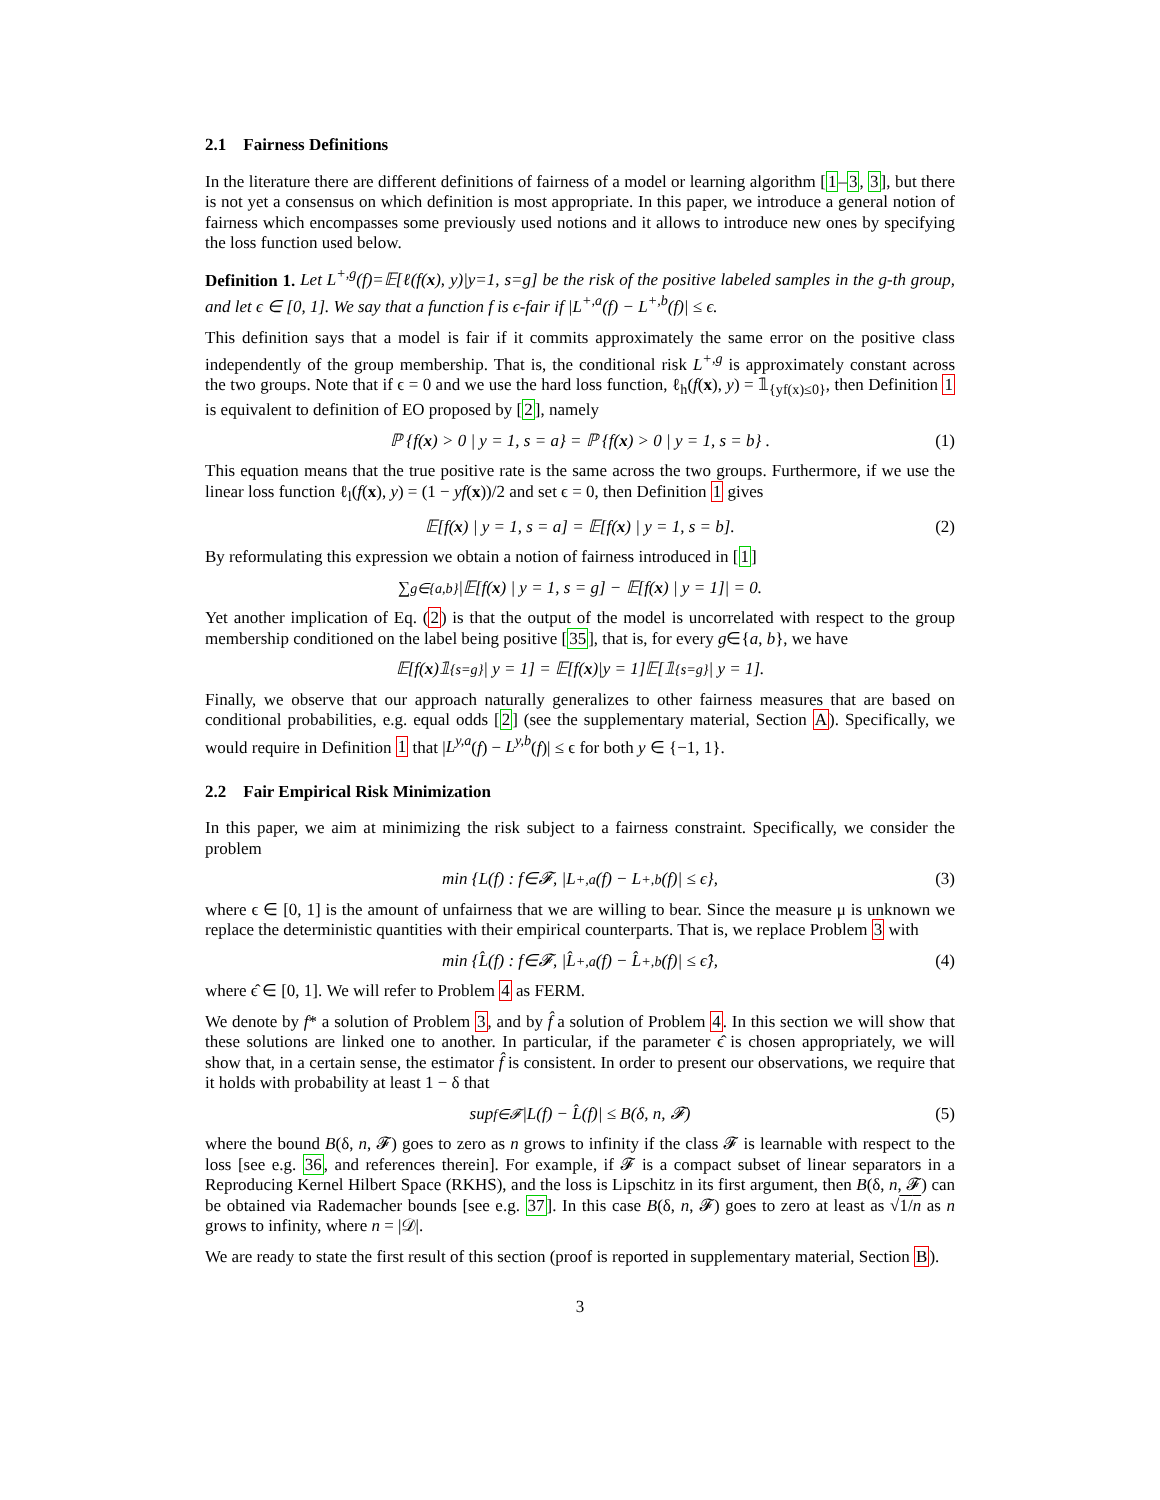2.1 Fairness Definitions
In the literature there are different definitions of fairness of a model or learning algorithm [1–3, 3], but there is not yet a consensus on which definition is most appropriate. In this paper, we introduce a general notion of fairness which encompasses some previously used notions and it allows to introduce new ones by specifying the loss function used below.
Definition 1. Let L<sup>+,g</sup>(f)=𝔼[ℓ(f(x), y)|y=1, s=g] be the risk of the positive labeled samples in the g-th group, and let ϵ ∈ [0, 1]. We say that a function f is ϵ-fair if |L<sup>+,a</sup>(f) − L<sup>+,b</sup>(f)| ≤ ϵ.
This definition says that a model is fair if it commits approximately the same error on the positive class independently of the group membership. That is, the conditional risk L<sup>+,g</sup> is approximately constant across the two groups. Note that if ϵ = 0 and we use the hard loss function, ℓ<sub>h</sub>(f(x), y) = 𝟙<sub>{yf(x)≤0}</sub>, then Definition 1 is equivalent to definition of EO proposed by [2], namely
ℙ {f(x) > 0 | y = 1, s = a} = ℙ {f(x) > 0 | y = 1, s = b} . (1)
This equation means that the true positive rate is the same across the two groups. Furthermore, if we use the linear loss function ℓ<sub>l</sub>(f(x), y) = (1 − yf(x))/2 and set ϵ = 0, then Definition 1 gives
𝔼[f(x) | y = 1, s = a] = 𝔼[f(x) | y = 1, s = b]. (2)
By reformulating this expression we obtain a notion of fairness introduced in [1]
∑<sub>g∈{a,b}</sub> |𝔼[f(x) | y = 1, s = g] − 𝔼[f(x) | y = 1]| = 0.
Yet another implication of Eq. (2) is that the output of the model is uncorrelated with respect to the group membership conditioned on the label being positive [35], that is, for every g∈{a, b}, we have
𝔼[f(x)𝟙<sub>{s=g}</sub> | y = 1] = 𝔼[f(x)|y = 1]𝔼[𝟙<sub>{s=g}</sub> | y = 1].
Finally, we observe that our approach naturally generalizes to other fairness measures that are based on conditional probabilities, e.g. equal odds [2] (see the supplementary material, Section A). Specifically, we would require in Definition 1 that |L<sup>y,a</sup>(f) − L<sup>y,b</sup>(f)| ≤ ϵ for both y ∈ {−1, 1}.
2.2 Fair Empirical Risk Minimization
In this paper, we aim at minimizing the risk subject to a fairness constraint. Specifically, we consider the problem
min {L(f) : f∈𝓕, |L<sup>+,a</sup>(f) − L<sup>+,b</sup>(f)| ≤ ϵ}, (3)
where ϵ ∈ [0, 1] is the amount of unfairness that we are willing to bear. Since the measure μ is unknown we replace the deterministic quantities with their empirical counterparts. That is, we replace Problem 3 with
min {L̂(f) : f∈𝓕, |L̂<sup>+,a</sup>(f) − L̂<sup>+,b</sup>(f)| ≤ ϵ̂}, (4)
where ϵ̂ ∈ [0, 1]. We will refer to Problem 4 as FERM.
We denote by f* a solution of Problem 3, and by f̂ a solution of Problem 4. In this section we will show that these solutions are linked one to another. In particular, if the parameter ϵ̂ is chosen appropriately, we will show that, in a certain sense, the estimator f̂ is consistent. In order to present our observations, we require that it holds with probability at least 1 − δ that
sup<sub>f∈𝓕</sub> |L(f) − L̂(f)| ≤ B(δ, n, 𝓕) (5)
where the bound B(δ, n, 𝓕) goes to zero as n grows to infinity if the class 𝓕 is learnable with respect to the loss [see e.g. 36, and references therein]. For example, if 𝓕 is a compact subset of linear separators in a Reproducing Kernel Hilbert Space (RKHS), and the loss is Lipschitz in its first argument, then B(δ, n, 𝓕) can be obtained via Rademacher bounds [see e.g. 37]. In this case B(δ, n, 𝓕) goes to zero at least as √1/n as n grows to infinity, where n = |𝒟|.
We are ready to state the first result of this section (proof is reported in supplementary material, Section B).
3